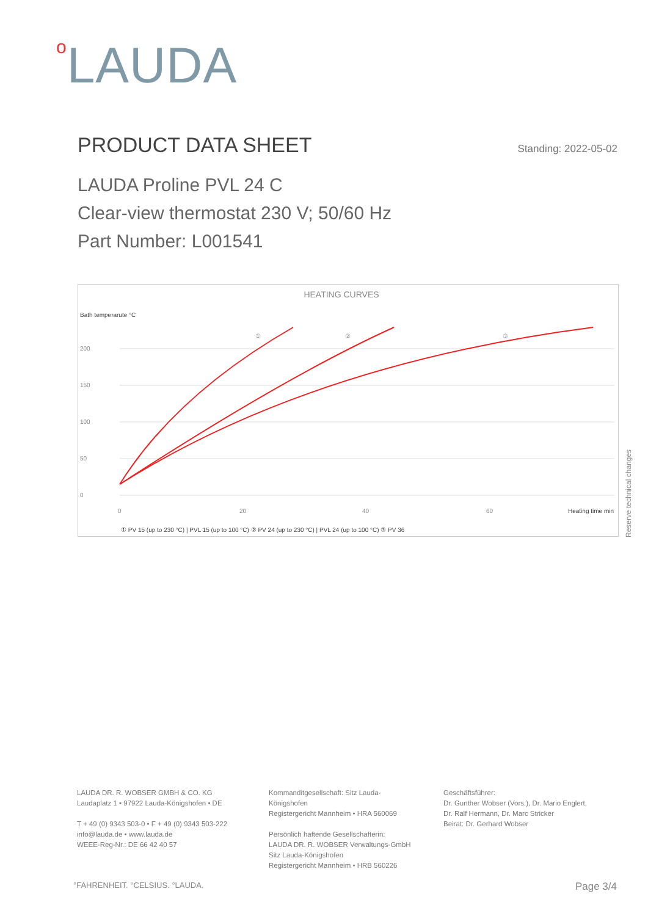o LAUDA
PRODUCT DATA SHEET
Standing: 2022-05-02
LAUDA Proline PVL 24 C
Clear-view thermostat 230 V; 50/60 Hz
Part Number: L001541
HEATING CURVES
Bath temperarute °C
200
150
100
50
0
0
20
40
60
Heating time min
①
②
③
① PV 15 (up to 230 °C) | PVL 15 (up to 100 °C) ② PV 24 (up to 230 °C) | PVL 24 (up to 100 °C) ③ PV 36
Reserve technical changes
LAUDA DR. R. WOBSER GMBH & CO. KG
Laudaplatz 1 • 97922 Lauda-Königshofen • DE
T + 49 (0) 9343 503-0 • F + 49 (0) 9343 503-222
info@lauda.de • www.lauda.de
WEEE-Reg-Nr.: DE 66 42 40 57
Kommanditgesellschaft: Sitz Lauda-Königshofen
Registergericht Mannheim • HRA 560069
Persönlich haftende Gesellschafterin:
LAUDA DR. R. WOBSER Verwaltungs-GmbH
Sitz Lauda-Königshofen
Registergericht Mannheim • HRB 560226
Geschäftsführer:
Dr. Gunther Wobser (Vors.), Dr. Mario Englert,
Dr. Ralf Hermann, Dr. Marc Stricker
Beirat: Dr. Gerhard Wobser
°FAHRENHEIT. °CELSIUS. °LAUDA. Page 3/4